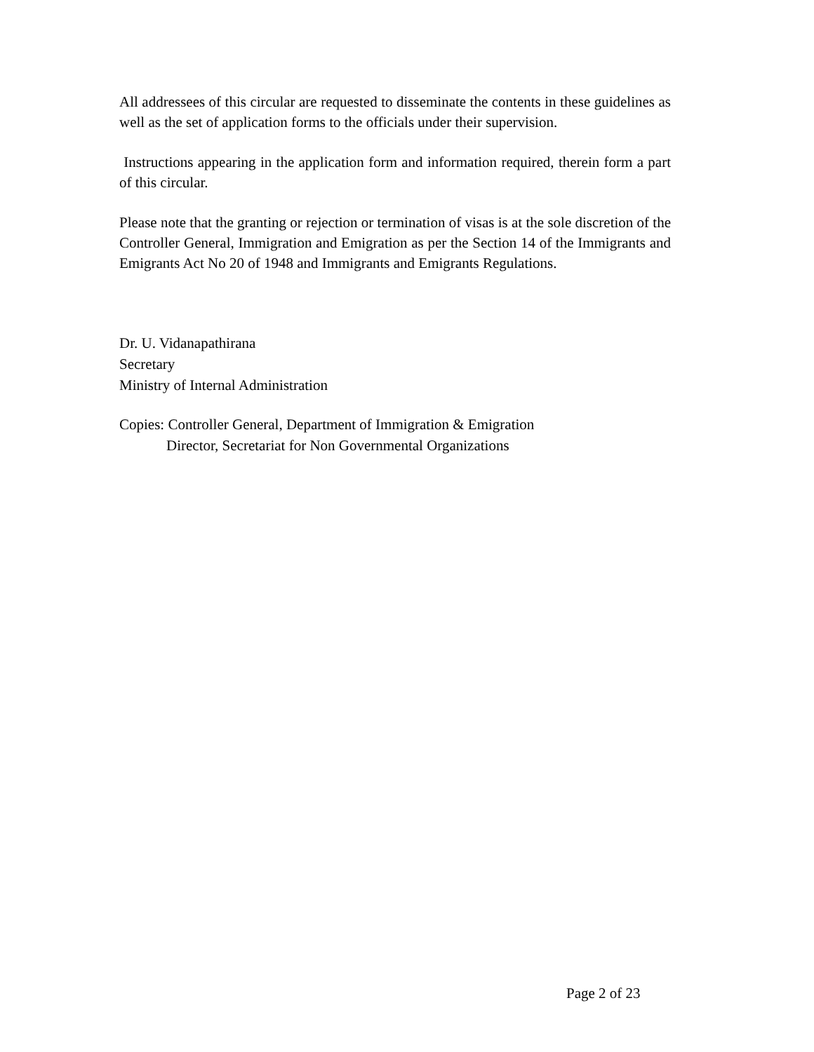All addressees of this circular are requested to disseminate the contents in these guidelines as well as the set of application forms to the officials under their supervision.
Instructions appearing in the application form and information required, therein form a part of this circular.
Please note that the granting or rejection or termination of visas is at the sole discretion of the Controller General, Immigration and Emigration as per the Section 14 of the Immigrants and Emigrants Act No 20 of 1948 and Immigrants and Emigrants Regulations.
Dr. U. Vidanapathirana
Secretary
Ministry of Internal Administration
Copies: Controller General, Department of Immigration & Emigration
Director, Secretariat for Non Governmental Organizations
Page 2 of 23